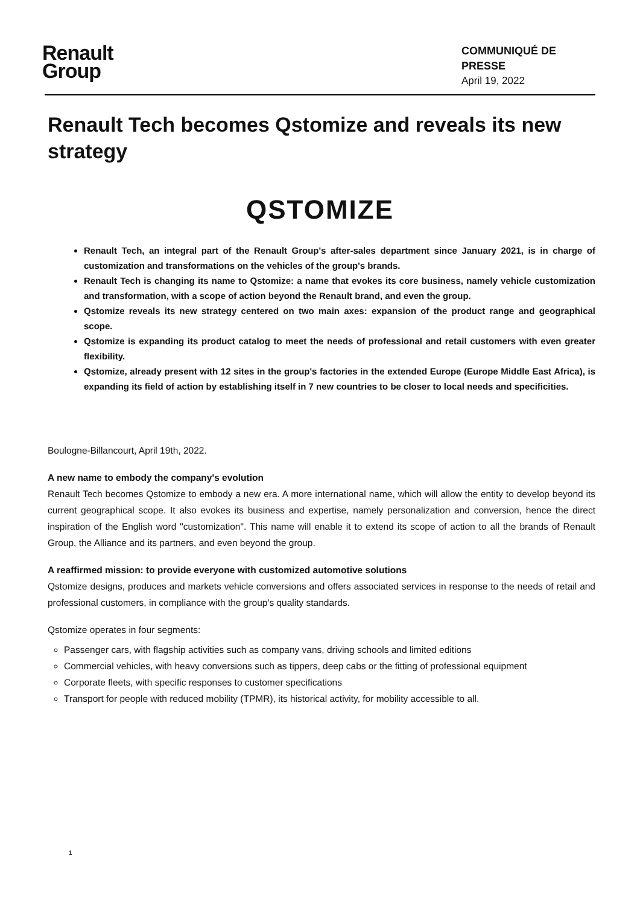Renault
Group
COMMUNIQUÉ DE
PRESSE
April 19, 2022
Renault Tech becomes Qstomize and reveals its new strategy
QSTOMIZE
Renault Tech, an integral part of the Renault Group's after-sales department since January 2021, is in charge of customization and transformations on the vehicles of the group's brands.
Renault Tech is changing its name to Qstomize: a name that evokes its core business, namely vehicle customization and transformation, with a scope of action beyond the Renault brand, and even the group.
Qstomize reveals its new strategy centered on two main axes: expansion of the product range and geographical scope.
Qstomize is expanding its product catalog to meet the needs of professional and retail customers with even greater flexibility.
Qstomize, already present with 12 sites in the group's factories in the extended Europe (Europe Middle East Africa), is expanding its field of action by establishing itself in 7 new countries to be closer to local needs and specificities.
Boulogne-Billancourt, April 19th, 2022.
A new name to embody the company's evolution
Renault Tech becomes Qstomize to embody a new era. A more international name, which will allow the entity to develop beyond its current geographical scope. It also evokes its business and expertise, namely personalization and conversion, hence the direct inspiration of the English word "customization". This name will enable it to extend its scope of action to all the brands of Renault Group, the Alliance and its partners, and even beyond the group.
A reaffirmed mission: to provide everyone with customized automotive solutions
Qstomize designs, produces and markets vehicle conversions and offers associated services in response to the needs of retail and professional customers, in compliance with the group's quality standards.
Qstomize operates in four segments:
Passenger cars, with flagship activities such as company vans, driving schools and limited editions
Commercial vehicles, with heavy conversions such as tippers, deep cabs or the fitting of professional equipment
Corporate fleets, with specific responses to customer specifications
Transport for people with reduced mobility (TPMR), its historical activity, for mobility accessible to all.
1